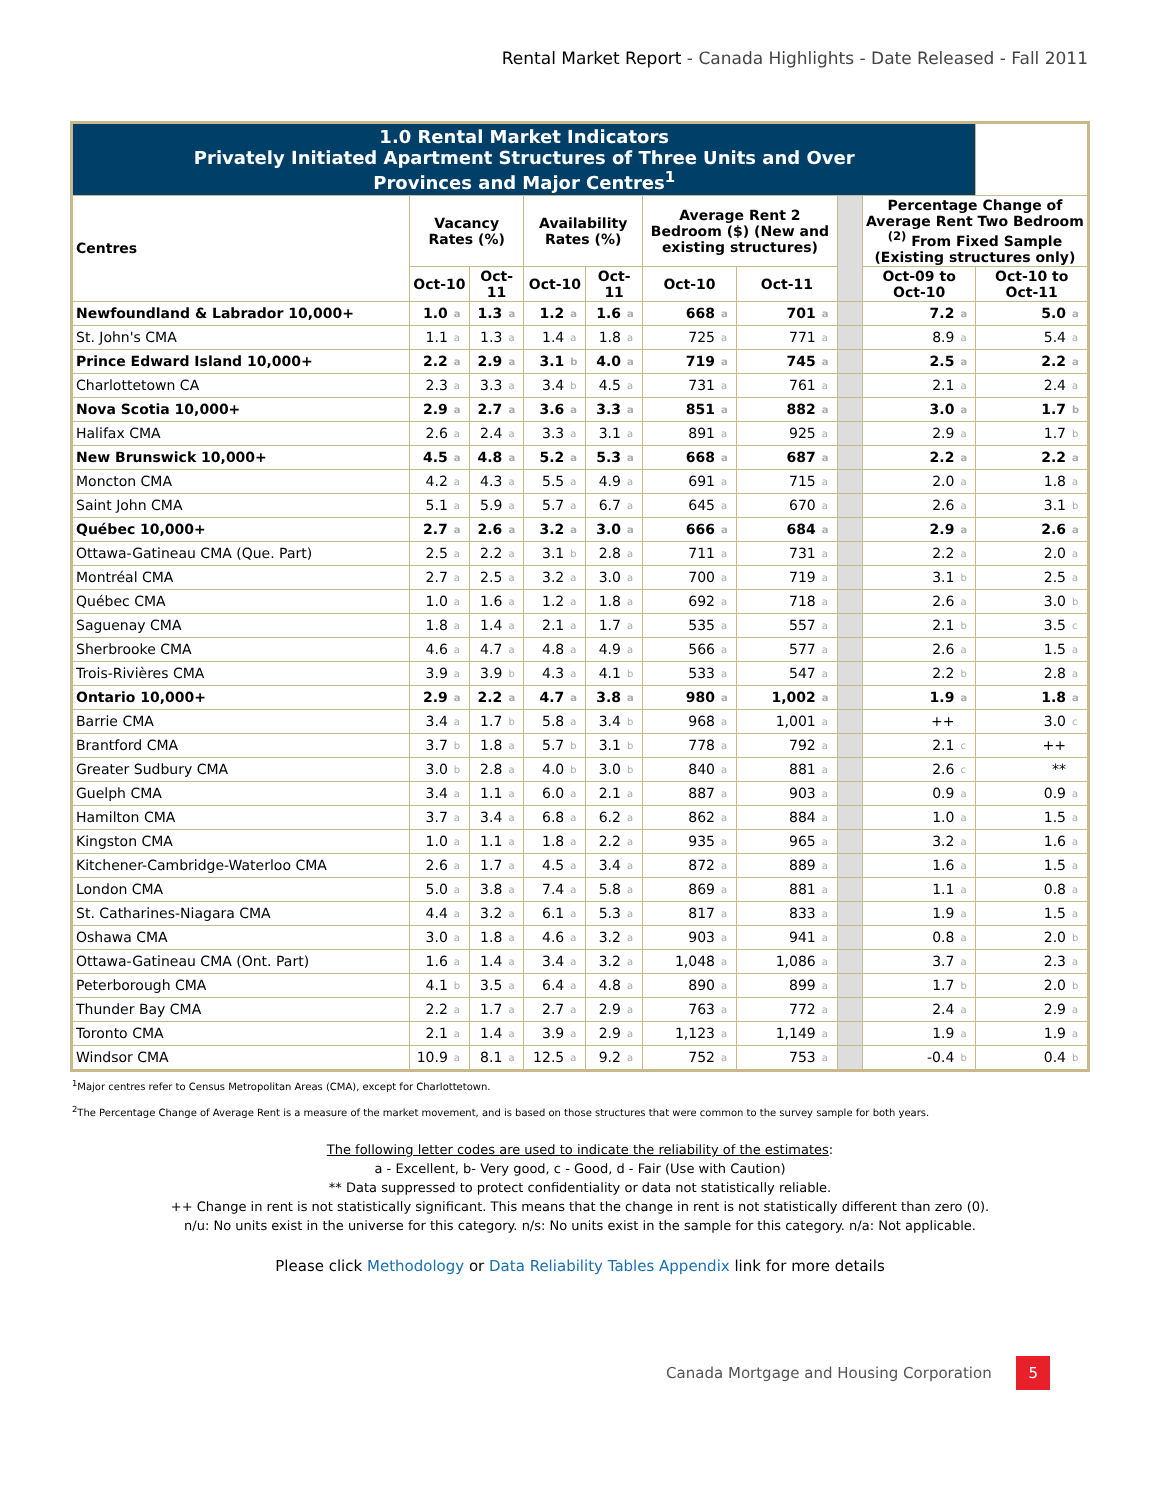Rental Market Report - Canada Highlights - Date Released - Fall 2011
| 1.0 Rental Market Indicators Privately Initiated Apartment Structures of Three Units and Over Provinces and Major Centres<sup>1</sup> | | | | | | | | | | | | | | | | | |
| --- | --- | --- | --- | --- | --- | --- | --- | --- | --- | --- | --- | --- | --- | --- | --- | --- | --- |
| Centres | Vacancy Rates (%) | | | | Availability Rates (%) | | | | Average Rent 2 Bedroom ($) (New and existing structures) | | | | | Percentage Change of Average Rent Two Bedroom <sup>(2)</sup> From Fixed Sample (Existing structures only) | | | |
| | Oct-10 | | Oct-11 | | Oct-10 | | Oct-11 | | Oct-10 | | Oct-11 | | | Oct-09 to Oct-10 | | Oct-10 to Oct-11 | |
| Newfoundland & Labrador 10,000+ | 1.0 | a | 1.3 | a | 1.2 | a | 1.6 | a | 668 | a | 701 | a | | 7.2 | a | 5.0 | a |
| St. John's CMA | 1.1 | a | 1.3 | a | 1.4 | a | 1.8 | a | 725 | a | 771 | a | | 8.9 | a | 5.4 | a |
| Prince Edward Island 10,000+ | 2.2 | a | 2.9 | a | 3.1 | b | 4.0 | a | 719 | a | 745 | a | | 2.5 | a | 2.2 | a |
| Charlottetown CA | 2.3 | a | 3.3 | a | 3.4 | b | 4.5 | a | 731 | a | 761 | a | | 2.1 | a | 2.4 | a |
| Nova Scotia 10,000+ | 2.9 | a | 2.7 | a | 3.6 | a | 3.3 | a | 851 | a | 882 | a | | 3.0 | a | 1.7 | b |
| Halifax CMA | 2.6 | a | 2.4 | a | 3.3 | a | 3.1 | a | 891 | a | 925 | a | | 2.9 | a | 1.7 | b |
| New Brunswick 10,000+ | 4.5 | a | 4.8 | a | 5.2 | a | 5.3 | a | 668 | a | 687 | a | | 2.2 | a | 2.2 | a |
| Moncton CMA | 4.2 | a | 4.3 | a | 5.5 | a | 4.9 | a | 691 | a | 715 | a | | 2.0 | a | 1.8 | a |
| Saint John CMA | 5.1 | a | 5.9 | a | 5.7 | a | 6.7 | a | 645 | a | 670 | a | | 2.6 | a | 3.1 | b |
| Québec 10,000+ | 2.7 | a | 2.6 | a | 3.2 | a | 3.0 | a | 666 | a | 684 | a | | 2.9 | a | 2.6 | a |
| Ottawa-Gatineau CMA (Que. Part) | 2.5 | a | 2.2 | a | 3.1 | b | 2.8 | a | 711 | a | 731 | a | | 2.2 | a | 2.0 | a |
| Montréal CMA | 2.7 | a | 2.5 | a | 3.2 | a | 3.0 | a | 700 | a | 719 | a | | 3.1 | b | 2.5 | a |
| Québec CMA | 1.0 | a | 1.6 | a | 1.2 | a | 1.8 | a | 692 | a | 718 | a | | 2.6 | a | 3.0 | b |
| Saguenay CMA | 1.8 | a | 1.4 | a | 2.1 | a | 1.7 | a | 535 | a | 557 | a | | 2.1 | b | 3.5 | c |
| Sherbrooke CMA | 4.6 | a | 4.7 | a | 4.8 | a | 4.9 | a | 566 | a | 577 | a | | 2.6 | a | 1.5 | a |
| Trois-Rivières CMA | 3.9 | a | 3.9 | b | 4.3 | a | 4.1 | b | 533 | a | 547 | a | | 2.2 | b | 2.8 | a |
| Ontario 10,000+ | 2.9 | a | 2.2 | a | 4.7 | a | 3.8 | a | 980 | a | 1,002 | a | | 1.9 | a | 1.8 | a |
| Barrie CMA | 3.4 | a | 1.7 | b | 5.8 | a | 3.4 | b | 968 | a | 1,001 | a | | ++ | | 3.0 | c |
| Brantford CMA | 3.7 | b | 1.8 | a | 5.7 | b | 3.1 | b | 778 | a | 792 | a | | 2.1 | c | ++ | |
| Greater Sudbury CMA | 3.0 | b | 2.8 | a | 4.0 | b | 3.0 | b | 840 | a | 881 | a | | 2.6 | c | ** | |
| Guelph CMA | 3.4 | a | 1.1 | a | 6.0 | a | 2.1 | a | 887 | a | 903 | a | | 0.9 | a | 0.9 | a |
| Hamilton CMA | 3.7 | a | 3.4 | a | 6.8 | a | 6.2 | a | 862 | a | 884 | a | | 1.0 | a | 1.5 | a |
| Kingston CMA | 1.0 | a | 1.1 | a | 1.8 | a | 2.2 | a | 935 | a | 965 | a | | 3.2 | a | 1.6 | a |
| Kitchener-Cambridge-Waterloo CMA | 2.6 | a | 1.7 | a | 4.5 | a | 3.4 | a | 872 | a | 889 | a | | 1.6 | a | 1.5 | a |
| London CMA | 5.0 | a | 3.8 | a | 7.4 | a | 5.8 | a | 869 | a | 881 | a | | 1.1 | a | 0.8 | a |
| St. Catharines-Niagara CMA | 4.4 | a | 3.2 | a | 6.1 | a | 5.3 | a | 817 | a | 833 | a | | 1.9 | a | 1.5 | a |
| Oshawa CMA | 3.0 | a | 1.8 | a | 4.6 | a | 3.2 | a | 903 | a | 941 | a | | 0.8 | a | 2.0 | b |
| Ottawa-Gatineau CMA (Ont. Part) | 1.6 | a | 1.4 | a | 3.4 | a | 3.2 | a | 1,048 | a | 1,086 | a | | 3.7 | a | 2.3 | a |
| Peterborough CMA | 4.1 | b | 3.5 | a | 6.4 | a | 4.8 | a | 890 | a | 899 | a | | 1.7 | b | 2.0 | b |
| Thunder Bay CMA | 2.2 | a | 1.7 | a | 2.7 | a | 2.9 | a | 763 | a | 772 | a | | 2.4 | a | 2.9 | a |
| Toronto CMA | 2.1 | a | 1.4 | a | 3.9 | a | 2.9 | a | 1,123 | a | 1,149 | a | | 1.9 | a | 1.9 | a |
| Windsor CMA | 10.9 | a | 8.1 | a | 12.5 | a | 9.2 | a | 752 | a | 753 | a | | -0.4 | b | 0.4 | b |
<sup>1</sup> Major centres refer to Census Metropolitan Areas (CMA), except for Charlottetown.
<sup>2</sup> The Percentage Change of Average Rent is a measure of the market movement, and is based on those structures that were common to the survey sample for both years.
The following letter codes are used to indicate the reliability of the estimates:
a - Excellent, b- Very good, c - Good, d - Fair (Use with Caution)
** Data suppressed to protect confidentiality or data not statistically reliable.
++ Change in rent is not statistically significant. This means that the change in rent is not statistically different than zero (0).
n/u: No units exist in the universe for this category. n/s: No units exist in the sample for this category. n/a: Not applicable.
Please click Methodology or Data Reliability Tables Appendix link for more details
Canada Mortgage and Housing Corporation 5